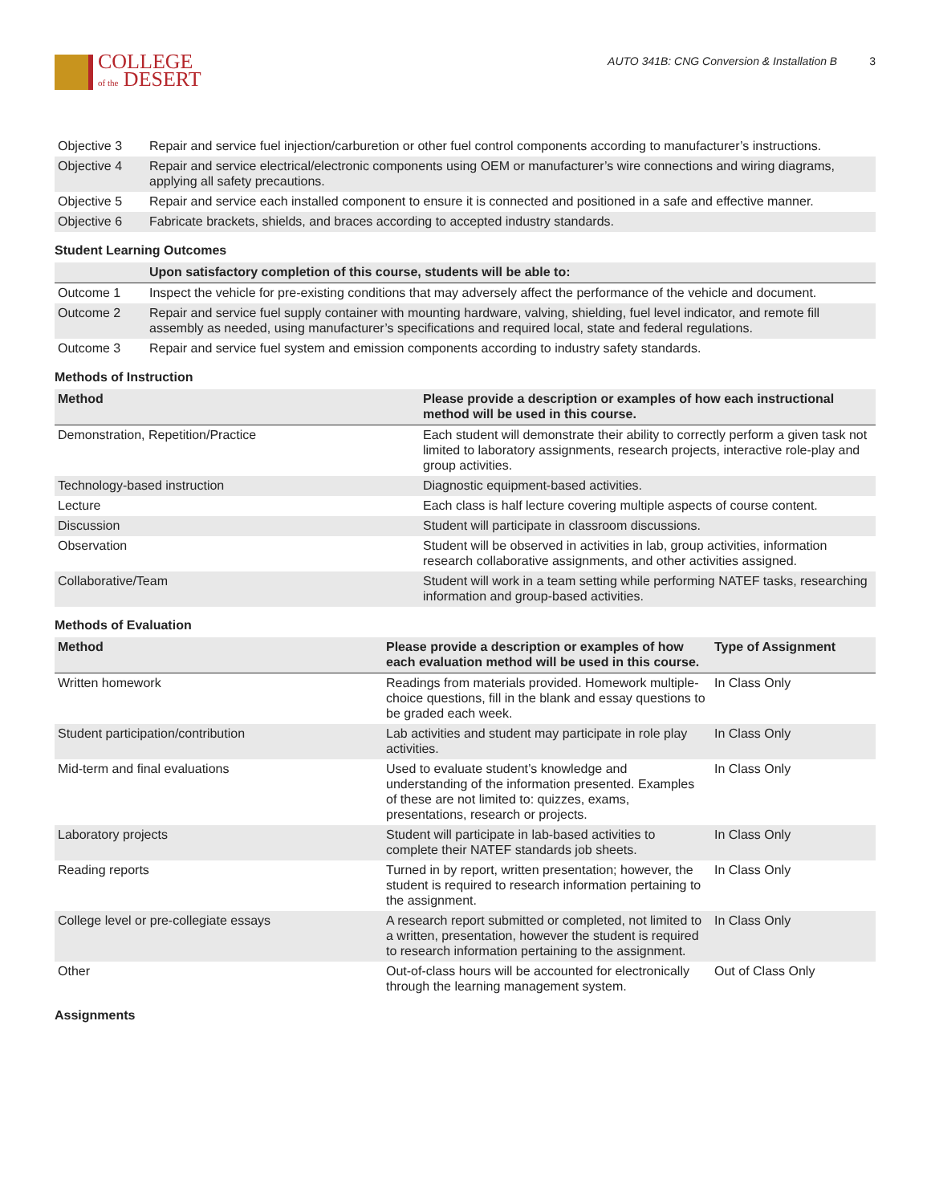COLLEGE
of the DESERT
AUTO 341B: CNG Conversion & Installation B 3
| Objective 3 | Repair and service fuel injection/carburetion or other fuel control components according to manufacturer’s instructions. |
| Objective 4 | Repair and service electrical/electronic components using OEM or manufacturer’s wire connections and wiring diagrams, applying all safety precautions. |
| Objective 5 | Repair and service each installed component to ensure it is connected and positioned in a safe and effective manner. |
| Objective 6 | Fabricate brackets, shields, and braces according to accepted industry standards. |
Student Learning Outcomes
| | Upon satisfactory completion of this course, students will be able to: |
| --- | --- |
| Outcome 1 | Inspect the vehicle for pre-existing conditions that may adversely affect the performance of the vehicle and document. |
| Outcome 2 | Repair and service fuel supply container with mounting hardware, valving, shielding, fuel level indicator, and remote fill assembly as needed, using manufacturer’s specifications and required local, state and federal regulations. |
| Outcome 3 | Repair and service fuel system and emission components according to industry safety standards. |
Methods of Instruction
| Method | Please provide a description or examples of how each instructional method will be used in this course. |
| --- | --- |
| Demonstration, Repetition/Practice | Each student will demonstrate their ability to correctly perform a given task not limited to laboratory assignments, research projects, interactive role-play and group activities. |
| Technology-based instruction | Diagnostic equipment-based activities. |
| Lecture | Each class is half lecture covering multiple aspects of course content. |
| Discussion | Student will participate in classroom discussions. |
| Observation | Student will be observed in activities in lab, group activities, information research collaborative assignments, and other activities assigned. |
| Collaborative/Team | Student will work in a team setting while performing NATEF tasks, researching information and group-based activities. |
Methods of Evaluation
| Method | Please provide a description or examples of how each evaluation method will be used in this course. | Type of Assignment |
| --- | --- | --- |
| Written homework | Readings from materials provided. Homework multiple-choice questions, fill in the blank and essay questions to be graded each week. | In Class Only |
| Student participation/contribution | Lab activities and student may participate in role play activities. | In Class Only |
| Mid-term and final evaluations | Used to evaluate student’s knowledge and understanding of the information presented. Examples of these are not limited to: quizzes, exams, presentations, research or projects. | In Class Only |
| Laboratory projects | Student will participate in lab-based activities to complete their NATEF standards job sheets. | In Class Only |
| Reading reports | Turned in by report, written presentation; however, the student is required to research information pertaining to the assignment. | In Class Only |
| College level or pre-collegiate essays | A research report submitted or completed, not limited to a written, presentation, however the student is required to research information pertaining to the assignment. | In Class Only |
| Other | Out-of-class hours will be accounted for electronically through the learning management system. | Out of Class Only |
Assignments